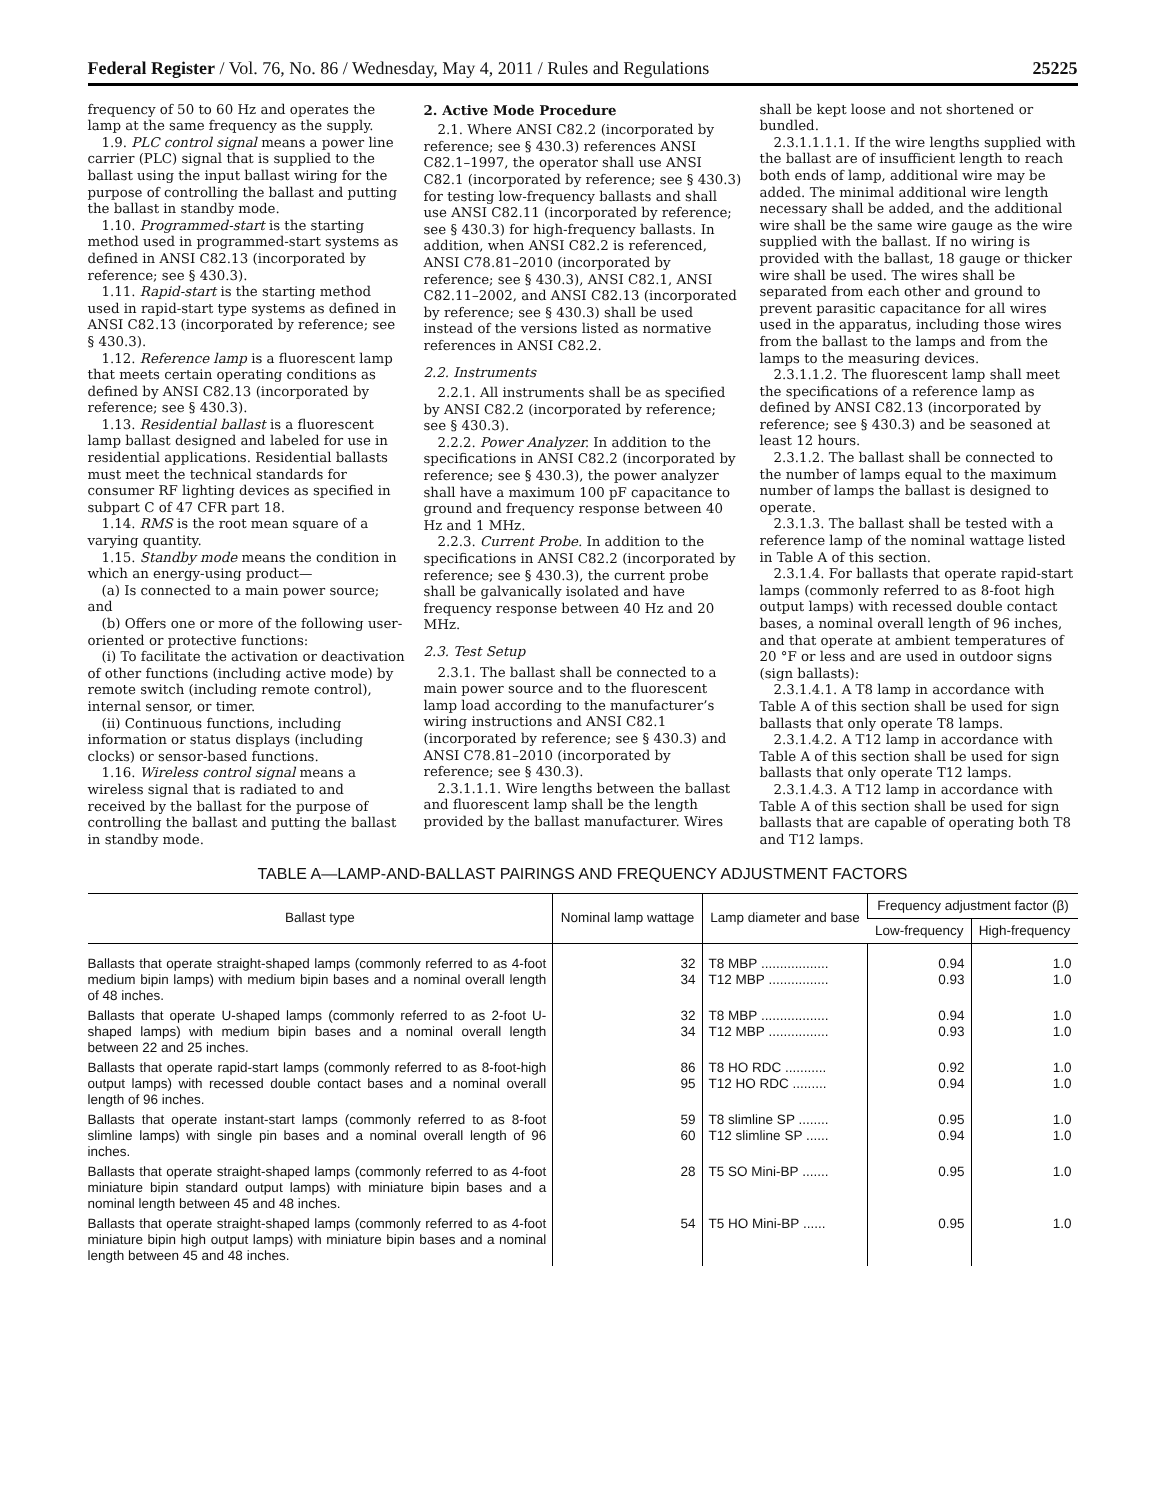Federal Register / Vol. 76, No. 86 / Wednesday, May 4, 2011 / Rules and Regulations 25225
frequency of 50 to 60 Hz and operates the lamp at the same frequency as the supply.
1.9. PLC control signal means a power line carrier (PLC) signal that is supplied to the ballast using the input ballast wiring for the purpose of controlling the ballast and putting the ballast in standby mode.
1.10. Programmed-start is the starting method used in programmed-start systems as defined in ANSI C82.13 (incorporated by reference; see § 430.3).
1.11. Rapid-start is the starting method used in rapid-start type systems as defined in ANSI C82.13 (incorporated by reference; see § 430.3).
1.12. Reference lamp is a fluorescent lamp that meets certain operating conditions as defined by ANSI C82.13 (incorporated by reference; see § 430.3).
1.13. Residential ballast is a fluorescent lamp ballast designed and labeled for use in residential applications. Residential ballasts must meet the technical standards for consumer RF lighting devices as specified in subpart C of 47 CFR part 18.
1.14. RMS is the root mean square of a varying quantity.
1.15. Standby mode means the condition in which an energy-using product—
(a) Is connected to a main power source; and
(b) Offers one or more of the following user-oriented or protective functions:
(i) To facilitate the activation or deactivation of other functions (including active mode) by remote switch (including remote control), internal sensor, or timer.
(ii) Continuous functions, including information or status displays (including clocks) or sensor-based functions.
1.16. Wireless control signal means a wireless signal that is radiated to and received by the ballast for the purpose of controlling the ballast and putting the ballast in standby mode.
2. Active Mode Procedure
2.1. Where ANSI C82.2 (incorporated by reference; see § 430.3) references ANSI C82.1–1997, the operator shall use ANSI C82.1 (incorporated by reference; see § 430.3) for testing low-frequency ballasts and shall use ANSI C82.11 (incorporated by reference; see § 430.3) for high-frequency ballasts. In addition, when ANSI C82.2 is referenced, ANSI C78.81–2010 (incorporated by reference; see § 430.3), ANSI C82.1, ANSI C82.11–2002, and ANSI C82.13 (incorporated by reference; see § 430.3) shall be used instead of the versions listed as normative references in ANSI C82.2.
2.2. Instruments
2.2.1. All instruments shall be as specified by ANSI C82.2 (incorporated by reference; see § 430.3).
2.2.2. Power Analyzer. In addition to the specifications in ANSI C82.2 (incorporated by reference; see § 430.3), the power analyzer shall have a maximum 100 pF capacitance to ground and frequency response between 40 Hz and 1 MHz.
2.2.3. Current Probe. In addition to the specifications in ANSI C82.2 (incorporated by reference; see § 430.3), the current probe shall be galvanically isolated and have frequency response between 40 Hz and 20 MHz.
2.3. Test Setup
2.3.1. The ballast shall be connected to a main power source and to the fluorescent lamp load according to the manufacturer’s wiring instructions and ANSI C82.1 (incorporated by reference; see § 430.3) and ANSI C78.81–2010 (incorporated by reference; see § 430.3).
2.3.1.1.1. Wire lengths between the ballast and fluorescent lamp shall be the length provided by the ballast manufacturer. Wires
shall be kept loose and not shortened or bundled.
2.3.1.1.1.1. If the wire lengths supplied with the ballast are of insufficient length to reach both ends of lamp, additional wire may be added. The minimal additional wire length necessary shall be added, and the additional wire shall be the same wire gauge as the wire supplied with the ballast. If no wiring is provided with the ballast, 18 gauge or thicker wire shall be used. The wires shall be separated from each other and ground to prevent parasitic capacitance for all wires used in the apparatus, including those wires from the ballast to the lamps and from the lamps to the measuring devices.
2.3.1.1.2. The fluorescent lamp shall meet the specifications of a reference lamp as defined by ANSI C82.13 (incorporated by reference; see § 430.3) and be seasoned at least 12 hours.
2.3.1.2. The ballast shall be connected to the number of lamps equal to the maximum number of lamps the ballast is designed to operate.
2.3.1.3. The ballast shall be tested with a reference lamp of the nominal wattage listed in Table A of this section.
2.3.1.4. For ballasts that operate rapid-start lamps (commonly referred to as 8-foot high output lamps) with recessed double contact bases, a nominal overall length of 96 inches, and that operate at ambient temperatures of 20 °F or less and are used in outdoor signs (sign ballasts):
2.3.1.4.1. A T8 lamp in accordance with Table A of this section shall be used for sign ballasts that only operate T8 lamps.
2.3.1.4.2. A T12 lamp in accordance with Table A of this section shall be used for sign ballasts that only operate T12 lamps.
2.3.1.4.3. A T12 lamp in accordance with Table A of this section shall be used for sign ballasts that are capable of operating both T8 and T12 lamps.
TABLE A—LAMP-AND-BALLAST PAIRINGS AND FREQUENCY ADJUSTMENT FACTORS
| Ballast type | Nominal lamp wattage | Lamp diameter and base | Frequency adjustment factor (β) | |
| --- | --- | --- | --- | --- |
| | | | Low-frequency | High-frequency |
| Ballasts that operate straight-shaped lamps (commonly referred to as 4-foot medium bipin lamps) with medium bipin bases and a nominal overall length of 48 inches. | 32 34 | T8 MBP .................. T12 MBP ................ | 0.94 0.93 | 1.0 1.0 |
| Ballasts that operate U-shaped lamps (commonly referred to as 2-foot U-shaped lamps) with medium bipin bases and a nominal overall length between 22 and 25 inches. | 32 34 | T8 MBP .................. T12 MBP ................ | 0.94 0.93 | 1.0 1.0 |
| Ballasts that operate rapid-start lamps (commonly referred to as 8-foot-high output lamps) with recessed double contact bases and a nominal overall length of 96 inches. | 86 95 | T8 HO RDC ........... T12 HO RDC ......... | 0.92 0.94 | 1.0 1.0 |
| Ballasts that operate instant-start lamps (commonly referred to as 8-foot slimline lamps) with single pin bases and a nominal overall length of 96 inches. | 59 60 | T8 slimline SP ........ T12 slimline SP ...... | 0.95 0.94 | 1.0 1.0 |
| Ballasts that operate straight-shaped lamps (commonly referred to as 4-foot miniature bipin standard output lamps) with miniature bipin bases and a nominal length between 45 and 48 inches. | 28 | T5 SO Mini-BP ....... | 0.95 | 1.0 |
| Ballasts that operate straight-shaped lamps (commonly referred to as 4-foot miniature bipin high output lamps) with miniature bipin bases and a nominal length between 45 and 48 inches. | 54 | T5 HO Mini-BP ...... | 0.95 | 1.0 |